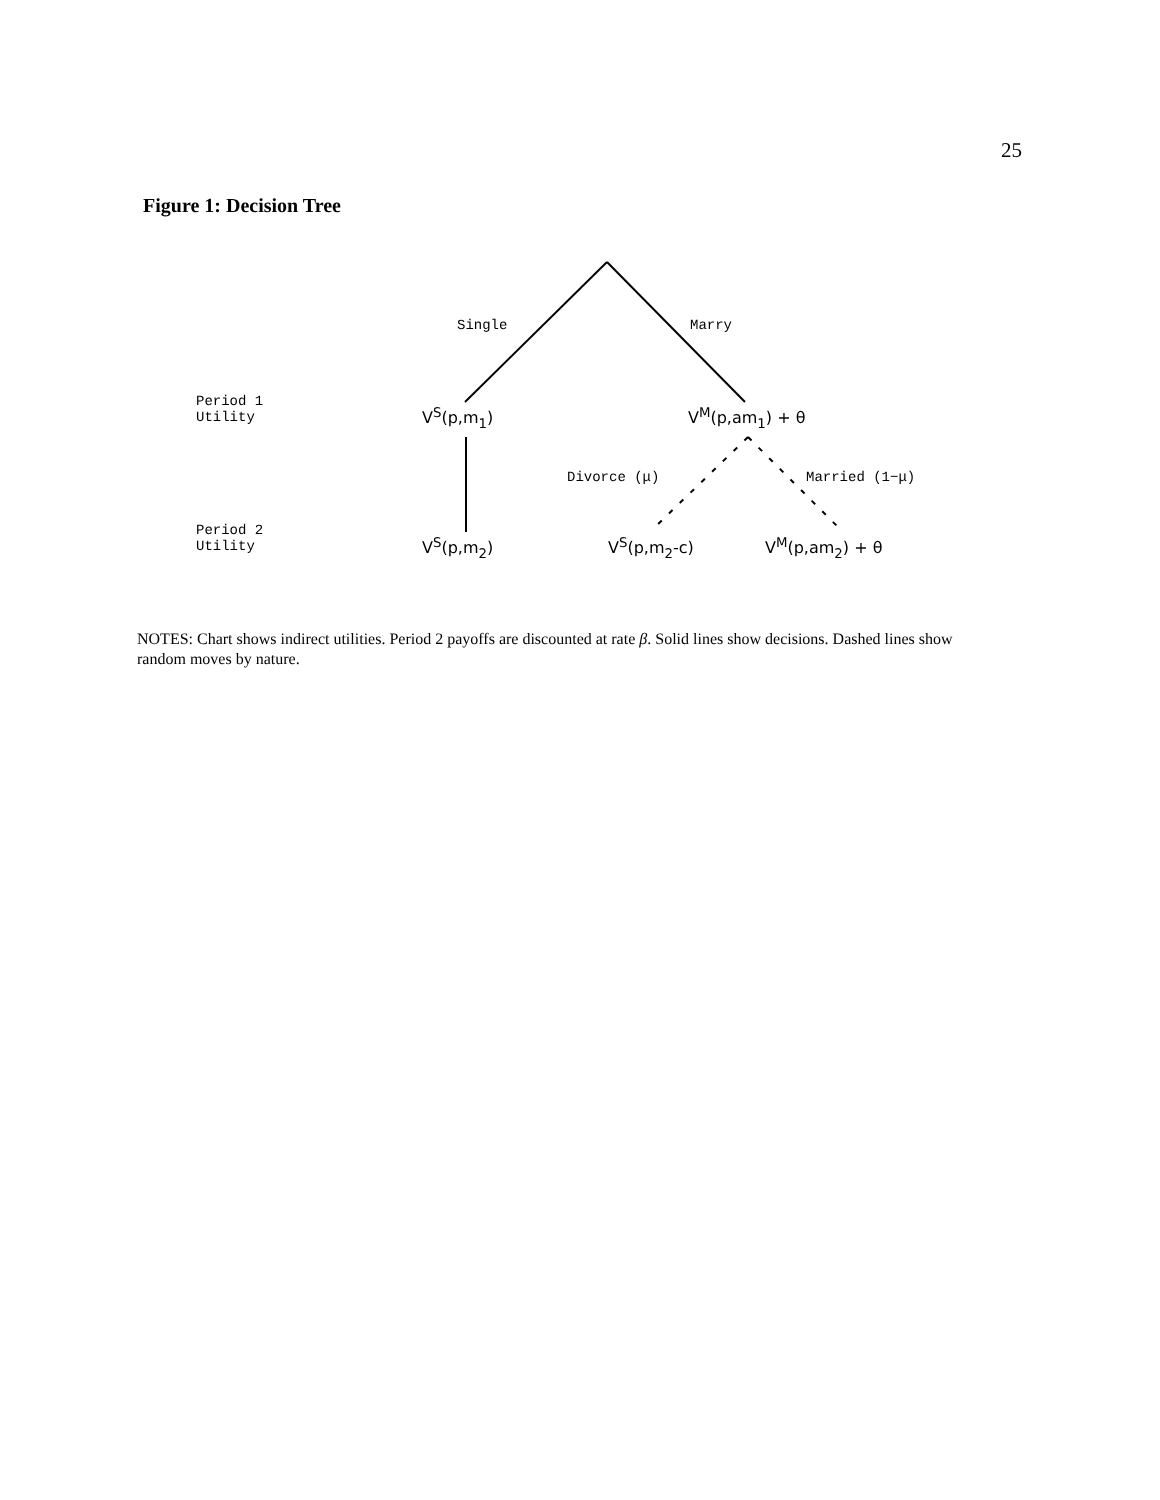25
Figure 1: Decision Tree
Single Marry
Period 1
Utility
V<sup>S</sup>(p,m<sub>1</sub>) V<sup>M</sup>(p,am<sub>1</sub>) + θ
Divorce (μ) Married (1−μ)
Period 2
Utility
V<sup>S</sup>(p,m<sub>2</sub>) V<sup>S</sup>(p,m<sub>2</sub>-c) V<sup>M</sup>(p,am<sub>2</sub>) + θ
NOTES: Chart shows indirect utilities. Period 2 payoffs are discounted at rate β. Solid lines show decisions. Dashed lines show random moves by nature.